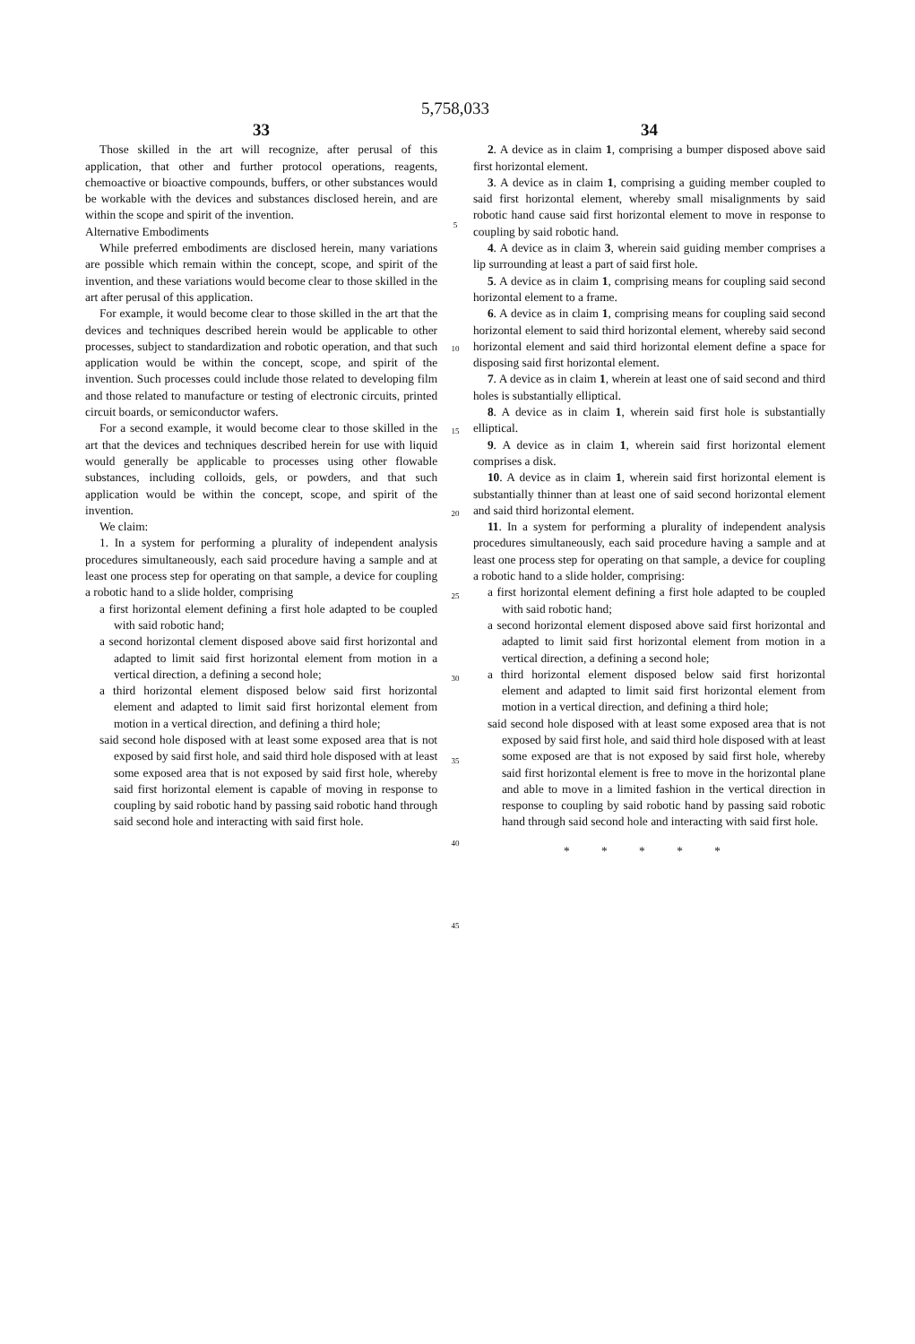5,758,033
33
Those skilled in the art will recognize, after perusal of this application, that other and further protocol operations, reagents, chemoactive or bioactive compounds, buffers, or other substances would be workable with the devices and substances disclosed herein, and are within the scope and spirit of the invention.
Alternative Embodiments
While preferred embodiments are disclosed herein, many variations are possible which remain within the concept, scope, and spirit of the invention, and these variations would become clear to those skilled in the art after perusal of this application.
For example, it would become clear to those skilled in the art that the devices and techniques described herein would be applicable to other processes, subject to standardization and robotic operation, and that such application would be within the concept, scope, and spirit of the invention. Such processes could include those related to developing film and those related to manufacture or testing of electronic circuits, printed circuit boards, or semiconductor wafers.
For a second example, it would become clear to those skilled in the art that the devices and techniques described herein for use with liquid would generally be applicable to processes using other flowable substances, including colloids, gels, or powders, and that such application would be within the concept, scope, and spirit of the invention.
We claim:
1. In a system for performing a plurality of independent analysis procedures simultaneously, each said procedure having a sample and at least one process step for operating on that sample, a device for coupling a robotic hand to a slide holder, comprising
a first horizontal element defining a first hole adapted to be coupled with said robotic hand;
a second horizontal clement disposed above said first horizontal and adapted to limit said first horizontal element from motion in a vertical direction, a defining a second hole;
a third horizontal element disposed below said first horizontal element and adapted to limit said first horizontal element from motion in a vertical direction, and defining a third hole;
said second hole disposed with at least some exposed area that is not exposed by said first hole, and said third hole disposed with at least some exposed area that is not exposed by said first hole, whereby said first horizontal element is capable of moving in response to coupling by said robotic hand by passing said robotic hand through said second hole and interacting with said first hole.
5
10
15
20
25
30
35
40
45
34
2. A device as in claim 1, comprising a bumper disposed above said first horizontal element.
3. A device as in claim 1, comprising a guiding member coupled to said first horizontal element, whereby small misalignments by said robotic hand cause said first horizontal element to move in response to coupling by said robotic hand.
4. A device as in claim 3, wherein said guiding member comprises a lip surrounding at least a part of said first hole.
5. A device as in claim 1, comprising means for coupling said second horizontal element to a frame.
6. A device as in claim 1, comprising means for coupling said second horizontal element to said third horizontal element, whereby said second horizontal element and said third horizontal element define a space for disposing said first horizontal element.
7. A device as in claim 1, wherein at least one of said second and third holes is substantially elliptical.
8. A device as in claim 1, wherein said first hole is substantially elliptical.
9. A device as in claim 1, wherein said first horizontal element comprises a disk.
10. A device as in claim 1, wherein said first horizontal element is substantially thinner than at least one of said second horizontal element and said third horizontal element.
11. In a system for performing a plurality of independent analysis procedures simultaneously, each said procedure having a sample and at least one process step for operating on that sample, a device for coupling a robotic hand to a slide holder, comprising:
a first horizontal element defining a first hole adapted to be coupled with said robotic hand;
a second horizontal element disposed above said first horizontal and adapted to limit said first horizontal element from motion in a vertical direction, a defining a second hole;
a third horizontal element disposed below said first horizontal element and adapted to limit said first horizontal element from motion in a vertical direction, and defining a third hole;
said second hole disposed with at least some exposed area that is not exposed by said first hole, and said third hole disposed with at least some exposed are that is not exposed by said first hole, whereby said first horizontal element is free to move in the horizontal plane and able to move in a limited fashion in the vertical direction in response to coupling by said robotic hand by passing said robotic hand through said second hole and interacting with said first hole.
* * * * *